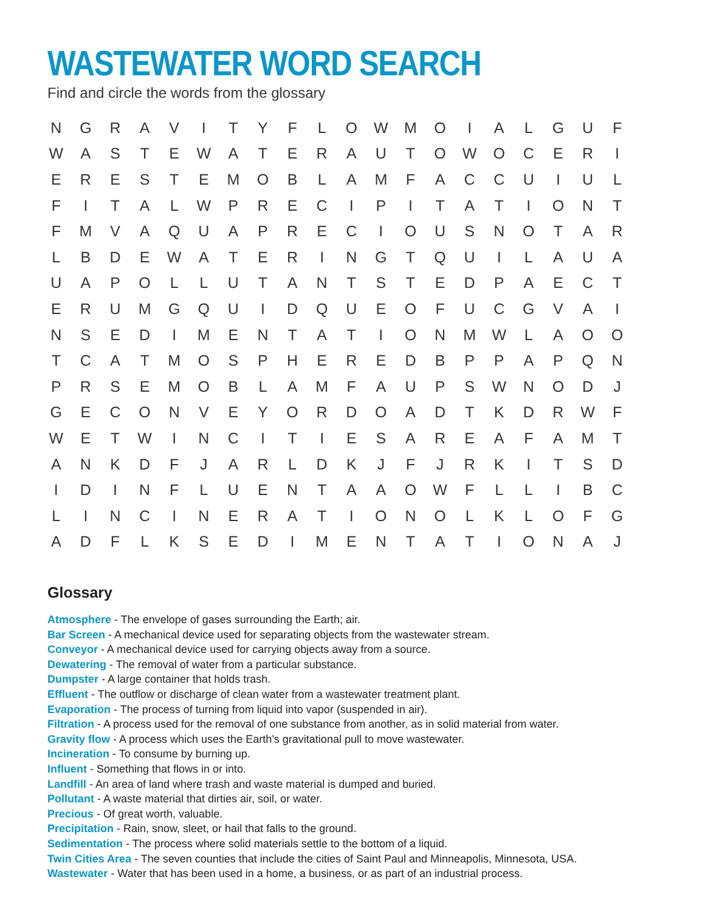WASTEWATER WORD SEARCH
Find and circle the words from the glossary
| N | G | R | A | V | I | T | Y | F | L | O | W | M | O | I | A | L | G | U | F |
| W | A | S | T | E | W | A | T | E | R | A | U | T | O | W | O | C | E | R | I |
| E | R | E | S | T | E | M | O | B | L | A | M | F | A | C | C | U | I | U | L |
| F | I | T | A | L | W | P | R | E | C | I | P | I | T | A | T | I | O | N | T |
| F | M | V | A | Q | U | A | P | R | E | C | I | O | U | S | N | O | T | A | R |
| L | B | D | E | W | A | T | E | R | I | N | G | T | Q | U | I | L | A | U | A |
| U | A | P | O | L | L | U | T | A | N | T | S | T | E | D | P | A | E | C | T |
| E | R | U | M | G | Q | U | I | D | Q | U | E | O | F | U | C | G | V | A | I |
| N | S | E | D | I | M | E | N | T | A | T | I | O | N | M | W | L | A | O | O |
| T | C | A | T | M | O | S | P | H | E | R | E | D | B | P | P | A | P | Q | N |
| P | R | S | E | M | O | B | L | A | M | F | A | U | P | S | W | N | O | D | J |
| G | E | C | O | N | V | E | Y | O | R | D | O | A | D | T | K | D | R | W | F |
| W | E | T | W | I | N | C | I | T | I | E | S | A | R | E | A | F | A | M | T |
| A | N | K | D | F | J | A | R | L | D | K | J | F | J | R | K | I | T | S | D |
| I | D | I | N | F | L | U | E | N | T | A | A | O | W | F | L | L | I | B | C |
| L | I | N | C | I | N | E | R | A | T | I | O | N | O | L | K | L | O | F | G |
| A | D | F | L | K | S | E | D | I | M | E | N | T | A | T | I | O | N | A | J |
Glossary
Atmosphere - The envelope of gases surrounding the Earth; air.
Bar Screen - A mechanical device used for separating objects from the wastewater stream.
Conveyor - A mechanical device used for carrying objects away from a source.
Dewatering - The removal of water from a particular substance.
Dumpster - A large container that holds trash.
Effluent - The outflow or discharge of clean water from a wastewater treatment plant.
Evaporation - The process of turning from liquid into vapor (suspended in air).
Filtration - A process used for the removal of one substance from another, as in solid material from water.
Gravity flow - A process which uses the Earth’s gravitational pull to move wastewater.
Incineration - To consume by burning up.
Influent - Something that flows in or into.
Landfill - An area of land where trash and waste material is dumped and buried.
Pollutant - A waste material that dirties air, soil, or water.
Precious - Of great worth, valuable.
Precipitation - Rain, snow, sleet, or hail that falls to the ground.
Sedimentation - The process where solid materials settle to the bottom of a liquid.
Twin Cities Area - The seven counties that include the cities of Saint Paul and Minneapolis, Minnesota, USA.
Wastewater - Water that has been used in a home, a business, or as part of an industrial process.